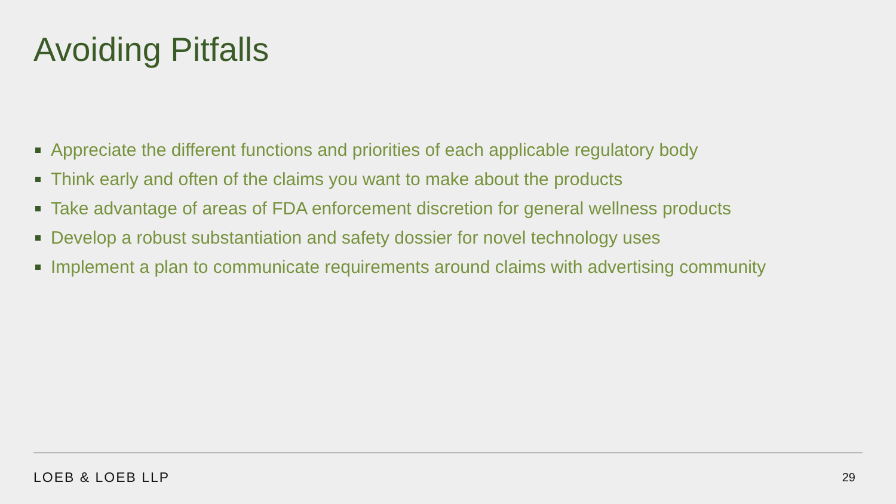Avoiding Pitfalls
Appreciate the different functions and priorities of each applicable regulatory body
Think early and often of the claims you want to make about the products
Take advantage of areas of FDA enforcement discretion for general wellness products
Develop a robust substantiation and safety dossier for novel technology uses
Implement a plan to communicate requirements around claims with advertising community
LOEB & LOEB LLP 29